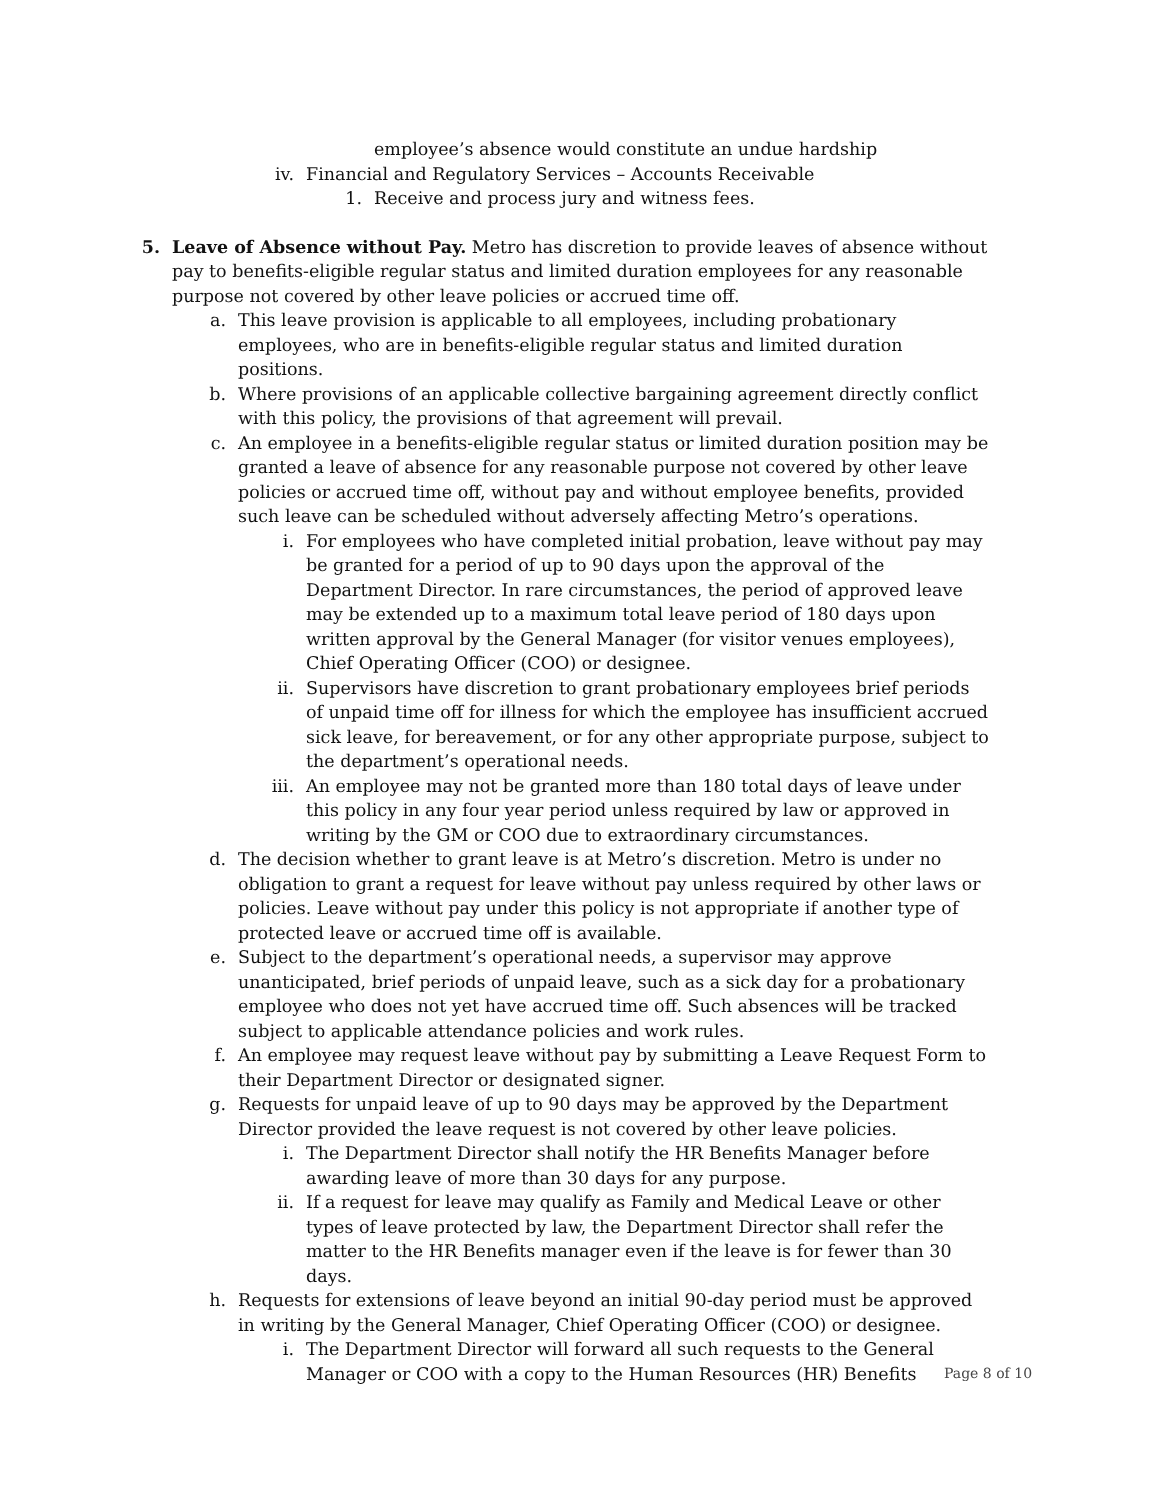employee’s absence would constitute an undue hardship
iv. Financial and Regulatory Services – Accounts Receivable
1. Receive and process jury and witness fees.
5. Leave of Absence without Pay. Metro has discretion to provide leaves of absence without pay to benefits-eligible regular status and limited duration employees for any reasonable purpose not covered by other leave policies or accrued time off.
a. This leave provision is applicable to all employees, including probationary employees, who are in benefits-eligible regular status and limited duration positions.
b. Where provisions of an applicable collective bargaining agreement directly conflict with this policy, the provisions of that agreement will prevail.
c. An employee in a benefits-eligible regular status or limited duration position may be granted a leave of absence for any reasonable purpose not covered by other leave policies or accrued time off, without pay and without employee benefits, provided such leave can be scheduled without adversely affecting Metro’s operations.
i. For employees who have completed initial probation, leave without pay may be granted for a period of up to 90 days upon the approval of the Department Director. In rare circumstances, the period of approved leave may be extended up to a maximum total leave period of 180 days upon written approval by the General Manager (for visitor venues employees), Chief Operating Officer (COO) or designee.
ii. Supervisors have discretion to grant probationary employees brief periods of unpaid time off for illness for which the employee has insufficient accrued sick leave, for bereavement, or for any other appropriate purpose, subject to the department’s operational needs.
iii. An employee may not be granted more than 180 total days of leave under this policy in any four year period unless required by law or approved in writing by the GM or COO due to extraordinary circumstances.
d. The decision whether to grant leave is at Metro’s discretion. Metro is under no obligation to grant a request for leave without pay unless required by other laws or policies. Leave without pay under this policy is not appropriate if another type of protected leave or accrued time off is available.
e. Subject to the department’s operational needs, a supervisor may approve unanticipated, brief periods of unpaid leave, such as a sick day for a probationary employee who does not yet have accrued time off. Such absences will be tracked subject to applicable attendance policies and work rules.
f. An employee may request leave without pay by submitting a Leave Request Form to their Department Director or designated signer.
g. Requests for unpaid leave of up to 90 days may be approved by the Department Director provided the leave request is not covered by other leave policies.
i. The Department Director shall notify the HR Benefits Manager before awarding leave of more than 30 days for any purpose.
ii. If a request for leave may qualify as Family and Medical Leave or other types of leave protected by law, the Department Director shall refer the matter to the HR Benefits manager even if the leave is for fewer than 30 days.
h. Requests for extensions of leave beyond an initial 90-day period must be approved in writing by the General Manager, Chief Operating Officer (COO) or designee.
i. The Department Director will forward all such requests to the General Manager or COO with a copy to the Human Resources (HR) Benefits
Page 8 of 10